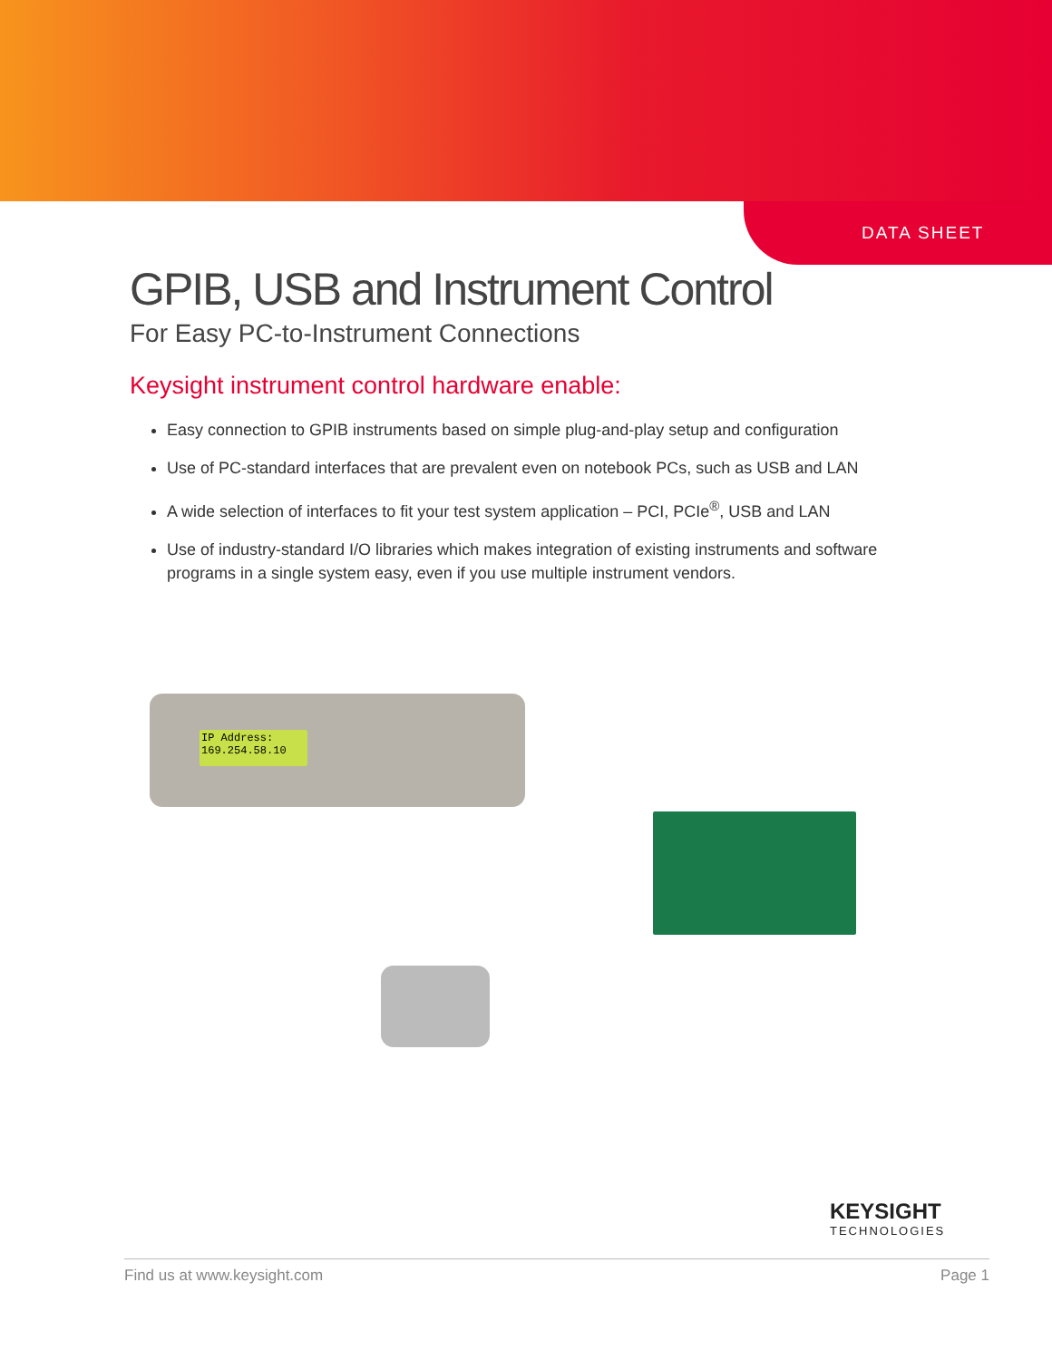DATA SHEET
GPIB, USB and Instrument Control
For Easy PC-to-Instrument Connections
Keysight instrument control hardware enable:
Easy connection to GPIB instruments based on simple plug-and-play setup and configuration
Use of PC-standard interfaces that are prevalent even on notebook PCs, such as USB and LAN
A wide selection of interfaces to fit your test system application – PCI, PCIe<sup>®</sup>, USB and LAN
Use of industry-standard I/O libraries which makes integration of existing instruments and software programs in a single system easy, even if you use multiple instrument vendors.
IP Address:
169.254.58.10
KEYSIGHT
TECHNOLOGIES
Find us at www.keysight.com Page 1